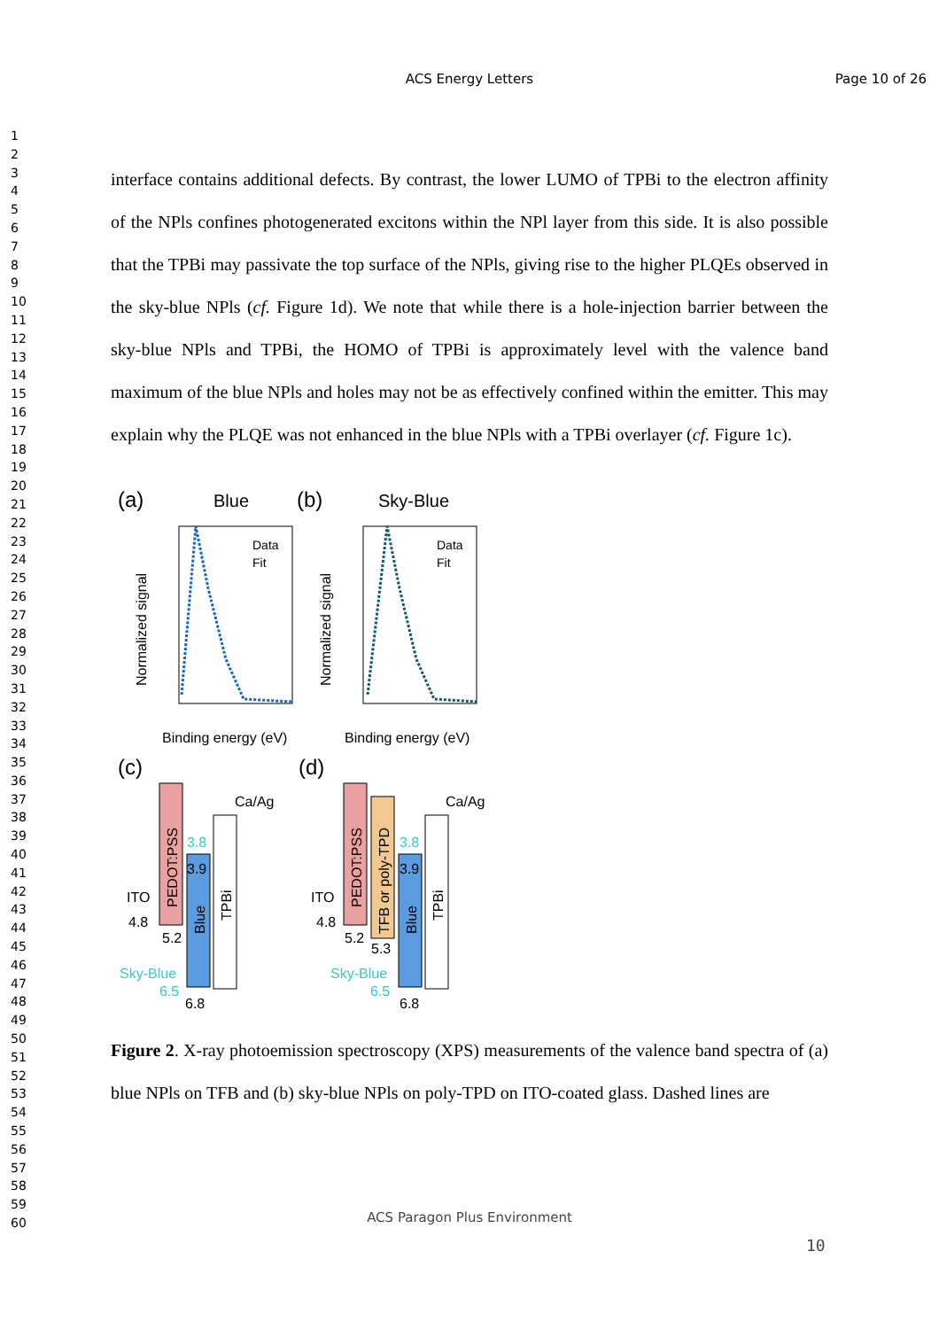ACS Energy Letters
Page 10 of 26
1
2
3
4
5
6
7
8
9
10
11
12
13
14
15
16
17
18
19
20
21
22
23
24
25
26
27
28
29
30
31
32
33
34
35
36
37
38
39
40
41
42
43
44
45
46
47
48
49
50
51
52
53
54
55
56
57
58
59
60
interface contains additional defects. By contrast, the lower LUMO of TPBi to the electron affinity of the NPls confines photogenerated excitons within the NPl layer from this side. It is also possible that the TPBi may passivate the top surface of the NPls, giving rise to the higher PLQEs observed in the sky-blue NPls (cf. Figure 1d). We note that while there is a hole-injection barrier between the sky-blue NPls and TPBi, the HOMO of TPBi is approximately level with the valence band maximum of the blue NPls and holes may not be as effectively confined within the emitter. This may explain why the PLQE was not enhanced in the blue NPls with a TPBi overlayer (cf. Figure 1c).
(a)
Blue
(b)
Sky-Blue
Data
Fit
Data
Fit
Normalized signal
Normalized signal
Binding energy (eV)
Binding energy (eV)
(c)
(d)
Ca/Ag
ITO
4.8
5.2
3.8
3.9
Sky-Blue
6.5
6.8
PEDOT:PSS
Blue
TPBi
Ca/Ag
ITO
4.8
5.2
5.3
3.8
3.9
Sky-Blue
6.5
6.8
PEDOT:PSS
TFB or poly-TPD
Blue
TPBi
Figure 2. X-ray photoemission spectroscopy (XPS) measurements of the valence band spectra of (a) blue NPls on TFB and (b) sky-blue NPls on poly-TPD on ITO-coated glass. Dashed lines are
ACS Paragon Plus Environment
10